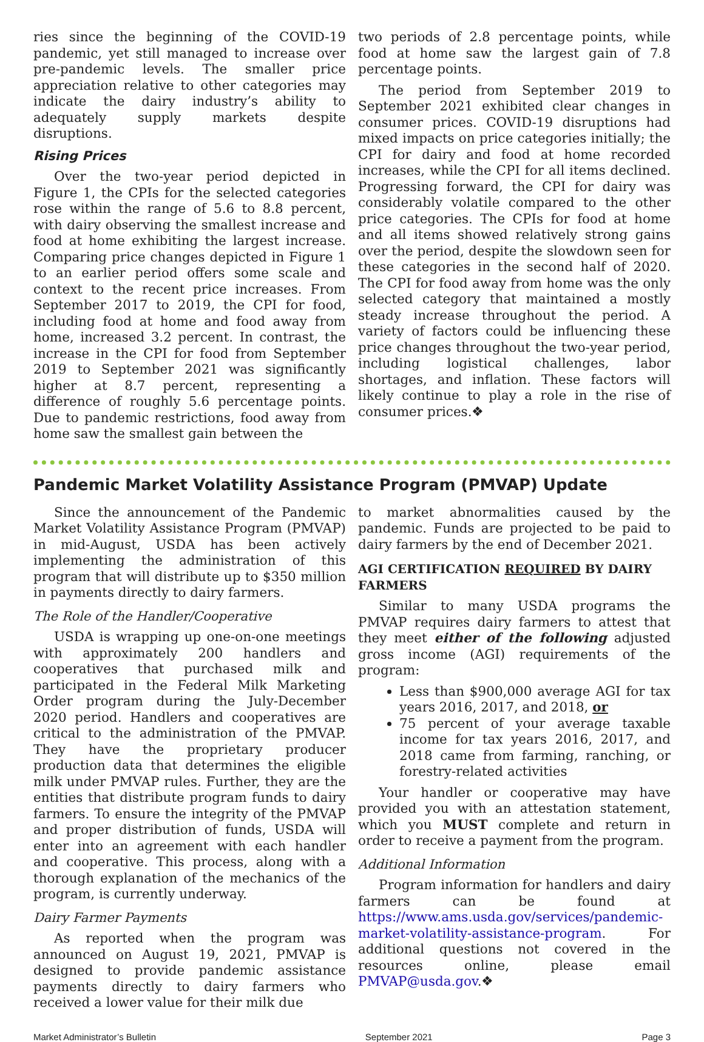ries since the beginning of the COVID-19 pandemic, yet still managed to increase over pre-pandemic levels. The smaller price appreciation relative to other categories may indicate the dairy industry’s ability to adequately supply markets despite disruptions.
Rising Prices
Over the two-year period depicted in Figure 1, the CPIs for the selected categories rose within the range of 5.6 to 8.8 percent, with dairy observing the smallest increase and food at home exhibiting the largest increase. Comparing price changes depicted in Figure 1 to an earlier period offers some scale and context to the recent price increases. From September 2017 to 2019, the CPI for food, including food at home and food away from home, increased 3.2 percent. In contrast, the increase in the CPI for food from September 2019 to September 2021 was significantly higher at 8.7 percent, representing a difference of roughly 5.6 percentage points. Due to pandemic restrictions, food away from home saw the smallest gain between the
two periods of 2.8 percentage points, while food at home saw the largest gain of 7.8 percentage points.
The period from September 2019 to September 2021 exhibited clear changes in consumer prices. COVID-19 disruptions had mixed impacts on price categories initially; the CPI for dairy and food at home recorded increases, while the CPI for all items declined. Progressing forward, the CPI for dairy was considerably volatile compared to the other price categories. The CPIs for food at home and all items showed relatively strong gains over the period, despite the slowdown seen for these categories in the second half of 2020. The CPI for food away from home was the only selected category that maintained a mostly steady increase throughout the period. A variety of factors could be influencing these price changes throughout the two-year period, including logistical challenges, labor shortages, and inflation. These factors will likely continue to play a role in the rise of consumer prices.❖
Pandemic Market Volatility Assistance Program (PMVAP) Update
Since the announcement of the Pandemic Market Volatility Assistance Program (PMVAP) in mid-August, USDA has been actively implementing the administration of this program that will distribute up to $350 million in payments directly to dairy farmers.
The Role of the Handler/Cooperative
USDA is wrapping up one-on-one meetings with approximately 200 handlers and cooperatives that purchased milk and participated in the Federal Milk Marketing Order program during the July-December 2020 period. Handlers and cooperatives are critical to the administration of the PMVAP. They have the proprietary producer production data that determines the eligible milk under PMVAP rules. Further, they are the entities that distribute program funds to dairy farmers. To ensure the integrity of the PMVAP and proper distribution of funds, USDA will enter into an agreement with each handler and cooperative. This process, along with a thorough explanation of the mechanics of the program, is currently underway.
Dairy Farmer Payments
As reported when the program was announced on August 19, 2021, PMVAP is designed to provide pandemic assistance payments directly to dairy farmers who received a lower value for their milk due
to market abnormalities caused by the pandemic. Funds are projected to be paid to dairy farmers by the end of December 2021.
AGI CERTIFICATION REQUIRED BY DAIRY FARMERS
Similar to many USDA programs the PMVAP requires dairy farmers to attest that they meet either of the following adjusted gross income (AGI) requirements of the program:
Less than $900,000 average AGI for tax years 2016, 2017, and 2018, or
75 percent of your average taxable income for tax years 2016, 2017, and 2018 came from farming, ranching, or forestry-related activities
Your handler or cooperative may have provided you with an attestation statement, which you MUST complete and return in order to receive a payment from the program.
Additional Information
Program information for handlers and dairy farmers can be found at https://www.ams.usda.gov/services/pandemic-market-volatility-assistance-program. For additional questions not covered in the resources online, please email PMVAP@usda.gov.❖
Market Administrator’s Bulletin September 2021 Page 3